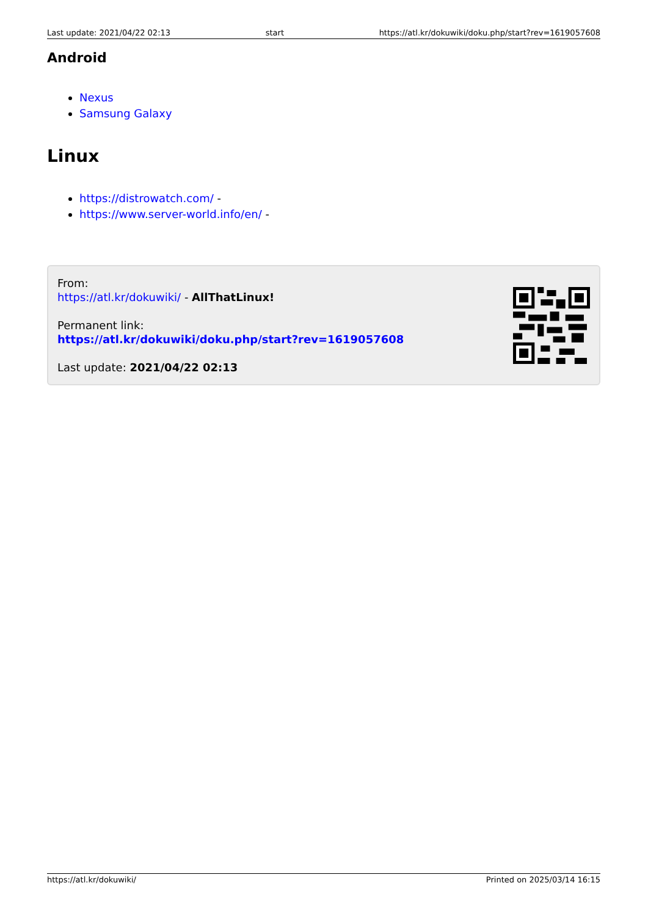Last update: 2021/04/22 02:13 start https://atl.kr/dokuwiki/doku.php/start?rev=1619057608
Android
Nexus
Samsung Galaxy
Linux
https://distrowatch.com/ -
https://www.server-world.info/en/ -
From:
https://atl.kr/dokuwiki/ - AllThatLinux!
Permanent link:
https://atl.kr/dokuwiki/doku.php/start?rev=1619057608
Last update: 2021/04/22 02:13
https://atl.kr/dokuwiki/ Printed on 2025/03/14 16:15